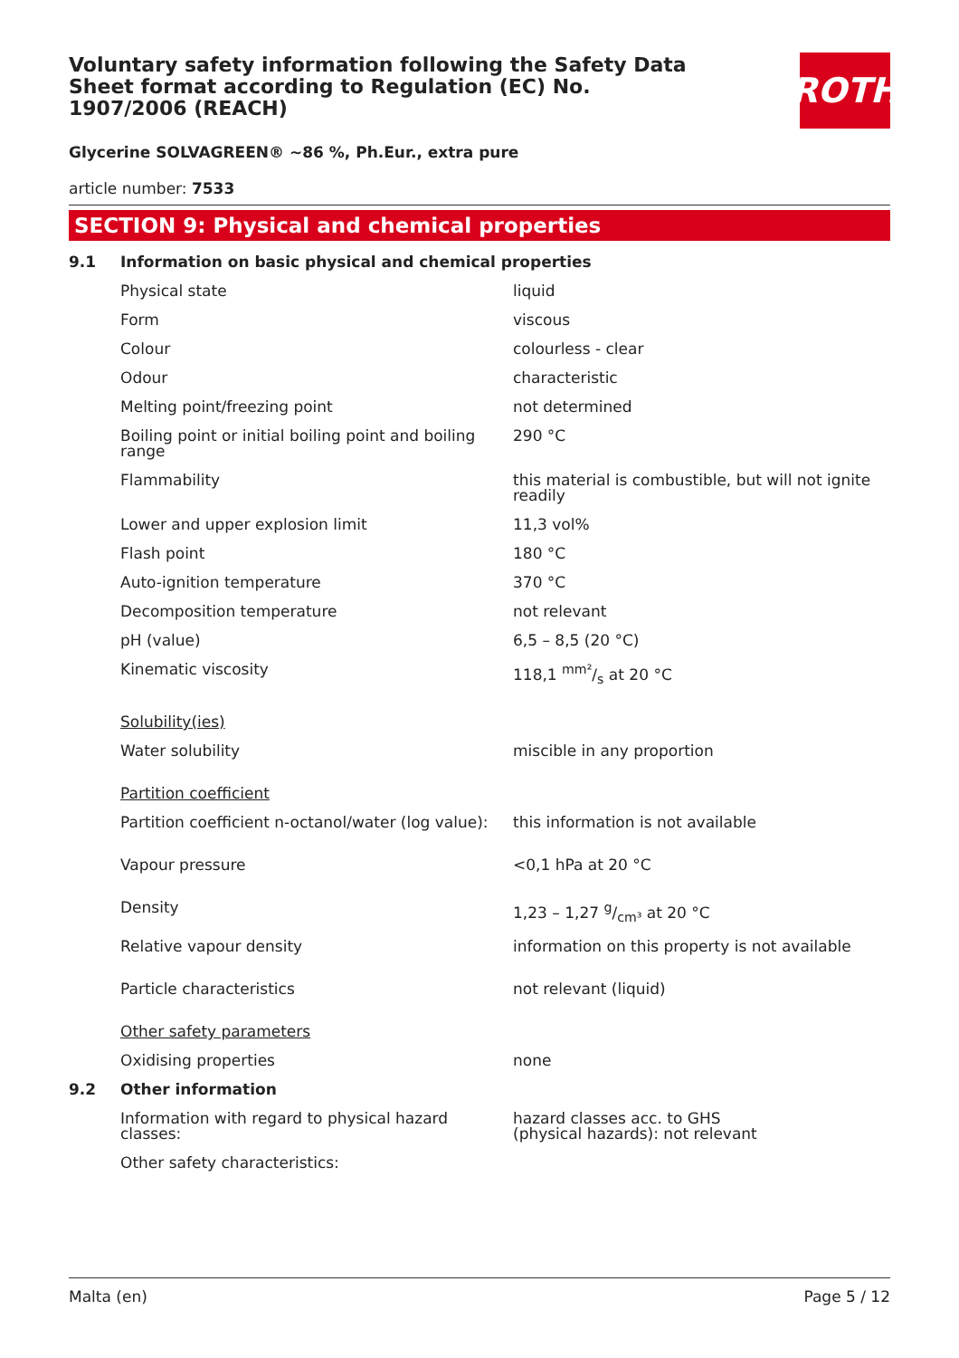Voluntary safety information following the Safety Data Sheet format according to Regulation (EC) No. 1907/2006 (REACH)
ROTH
Glycerine SOLVAGREEN® ~86 %, Ph.Eur., extra pure
article number: 7533
SECTION 9: Physical and chemical properties
| 9.1 | Information on basic physical and chemical properties | |
| | Physical state | liquid |
| | Form | viscous |
| | Colour | colourless - clear |
| | Odour | characteristic |
| | Melting point/freezing point | not determined |
| | Boiling point or initial boiling point and boiling range | 290 °C |
| | Flammability | this material is combustible, but will not ignite readily |
| | Lower and upper explosion limit | 11,3 vol% |
| | Flash point | 180 °C |
| | Auto-ignition temperature | 370 °C |
| | Decomposition temperature | not relevant |
| | pH (value) | 6,5 – 8,5 (20 °C) |
| | Kinematic viscosity | 118,1 mm²/s at 20 °C |
| | Solubility(ies) | |
| | Water solubility | miscible in any proportion |
| | Partition coefficient | |
| | Partition coefficient n-octanol/water (log value): | this information is not available |
| | Vapour pressure | <0,1 hPa at 20 °C |
| | Density | 1,23 – 1,27 g/cm³ at 20 °C |
| | Relative vapour density | information on this property is not available |
| | Particle characteristics | not relevant (liquid) |
| | Other safety parameters | |
| | Oxidising properties | none |
| 9.2 | Other information | |
| | Information with regard to physical hazard classes: | hazard classes acc. to GHS (physical hazards): not relevant |
| | Other safety characteristics: | |
Malta (en) Page 5 / 12